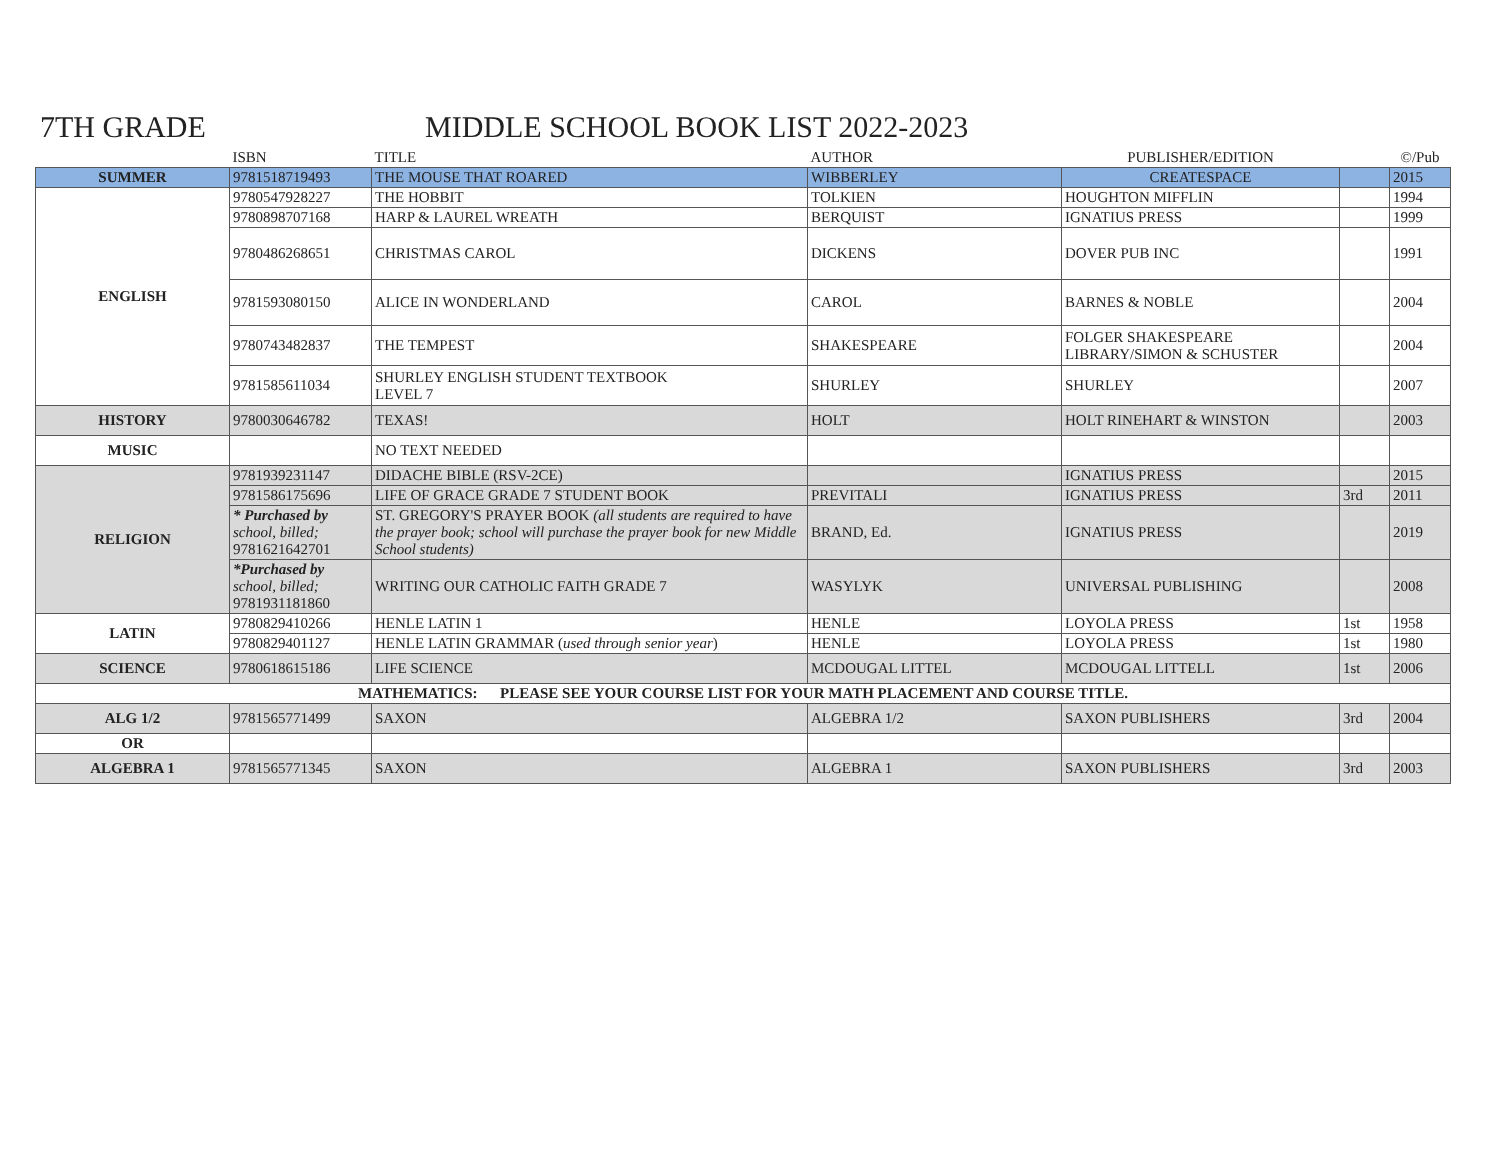7TH GRADE MIDDLE SCHOOL BOOK LIST 2022-2023
| | ISBN | TITLE | AUTHOR | PUBLISHER/EDITION | | ©/Pub |
| --- | --- | --- | --- | --- | --- | --- |
| SUMMER | 9781518719493 | THE MOUSE THAT ROARED | WIBBERLEY | CREATESPACE | | 2015 |
| ENGLISH | 9780547928227 | THE HOBBIT | TOLKIEN | HOUGHTON MIFFLIN | | 1994 |
| | 9780898707168 | HARP & LAUREL WREATH | BERQUIST | IGNATIUS PRESS | | 1999 |
| | 9780486268651 | CHRISTMAS CAROL | DICKENS | DOVER PUB INC | | 1991 |
| | 9781593080150 | ALICE IN WONDERLAND | CAROL | BARNES & NOBLE | | 2004 |
| | 9780743482837 | THE TEMPEST | SHAKESPEARE | FOLGER SHAKESPEARE LIBRARY/SIMON & SCHUSTER | | 2004 |
| | 9781585611034 | SHURLEY ENGLISH STUDENT TEXTBOOK LEVEL 7 | SHURLEY | SHURLEY | | 2007 |
| HISTORY | 9780030646782 | TEXAS! | HOLT | HOLT RINEHART & WINSTON | | 2003 |
| MUSIC | | NO TEXT NEEDED | | | | |
| RELIGION | 9781939231147 | DIDACHE BIBLE (RSV-2CE) | | IGNATIUS PRESS | | 2015 |
| | 9781586175696 | LIFE OF GRACE GRADE 7 STUDENT BOOK | PREVITALI | IGNATIUS PRESS | 3rd | 2011 |
| | * Purchased by school, billed; 9781621642701 | ST. GREGORY'S PRAYER BOOK (all students are required to have the prayer book; school will purchase the prayer book for new Middle School students) | BRAND, Ed. | IGNATIUS PRESS | | 2019 |
| | *Purchased by school, billed; 9781931181860 | WRITING OUR CATHOLIC FAITH GRADE 7 | WASYLYK | UNIVERSAL PUBLISHING | | 2008 |
| LATIN | 9780829410266 | HENLE LATIN 1 | HENLE | LOYOLA PRESS | 1st | 1958 |
| | 9780829401127 | HENLE LATIN GRAMMAR ( used through senior year ) | HENLE | LOYOLA PRESS | 1st | 1980 |
| SCIENCE | 9780618615186 | LIFE SCIENCE | MCDOUGAL LITTEL | MCDOUGAL LITTELL | 1st | 2006 |
| MATHEMATICS: PLEASE SEE YOUR COURSE LIST FOR YOUR MATH PLACEMENT AND COURSE TITLE. | | | | | | |
| ALG 1/2 | 9781565771499 | SAXON | ALGEBRA 1/2 | SAXON PUBLISHERS | 3rd | 2004 |
| OR | | | | | | |
| ALGEBRA 1 | 9781565771345 | SAXON | ALGEBRA 1 | SAXON PUBLISHERS | 3rd | 2003 |